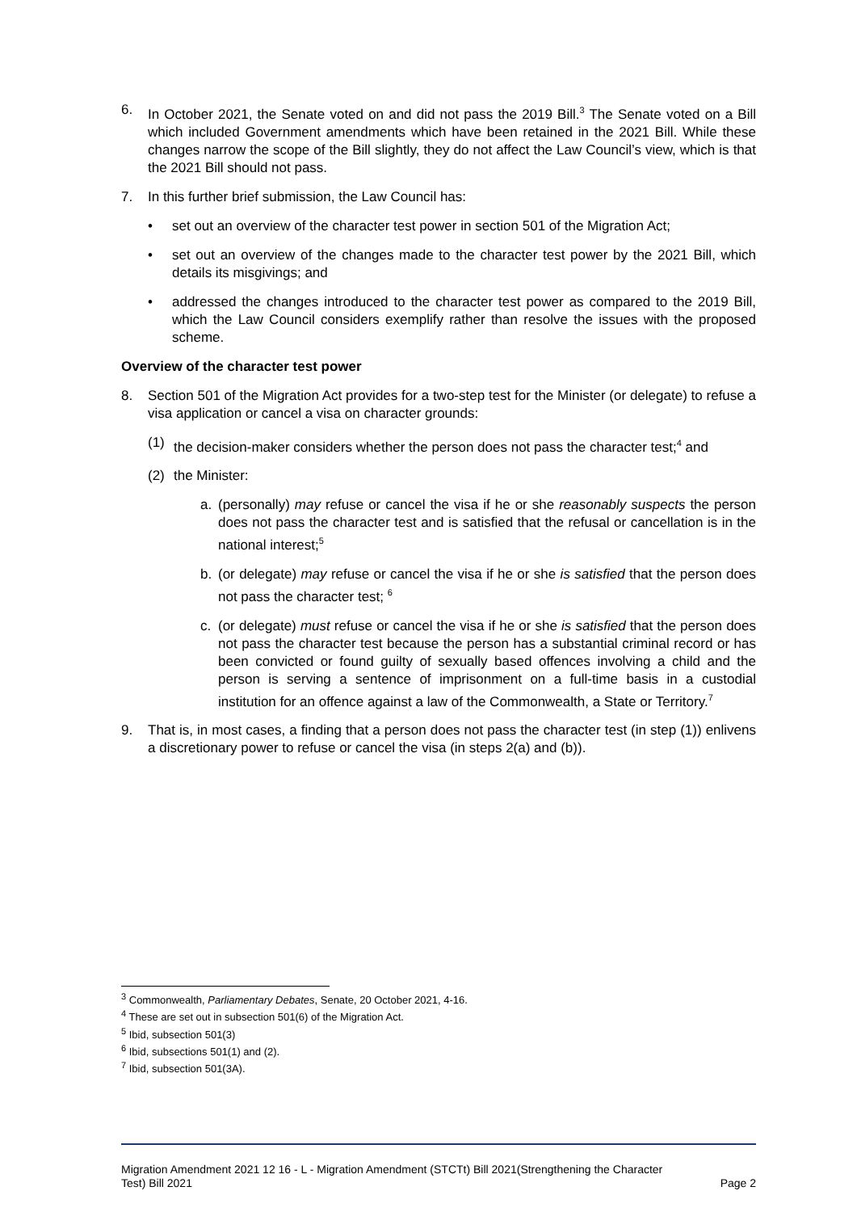6. In October 2021, the Senate voted on and did not pass the 2019 Bill.<sup>3</sup> The Senate voted on a Bill which included Government amendments which have been retained in the 2021 Bill. While these changes narrow the scope of the Bill slightly, they do not affect the Law Council’s view, which is that the 2021 Bill should not pass.
7. In this further brief submission, the Law Council has:
• set out an overview of the character test power in section 501 of the Migration Act;
• set out an overview of the changes made to the character test power by the 2021 Bill, which details its misgivings; and
• addressed the changes introduced to the character test power as compared to the 2019 Bill, which the Law Council considers exemplify rather than resolve the issues with the proposed scheme.
Overview of the character test power
8. Section 501 of the Migration Act provides for a two-step test for the Minister (or delegate) to refuse a visa application or cancel a visa on character grounds:
(1) the decision-maker considers whether the person does not pass the character test;<sup>4</sup> and
(2) the Minister:
a. (personally) may refuse or cancel the visa if he or she reasonably suspects the person does not pass the character test and is satisfied that the refusal or cancellation is in the national interest;<sup>5</sup>
b. (or delegate) may refuse or cancel the visa if he or she is satisfied that the person does not pass the character test; <sup>6</sup>
c. (or delegate) must refuse or cancel the visa if he or she is satisfied that the person does not pass the character test because the person has a substantial criminal record or has been convicted or found guilty of sexually based offences involving a child and the person is serving a sentence of imprisonment on a full-time basis in a custodial institution for an offence against a law of the Commonwealth, a State or Territory.<sup>7</sup>
9. That is, in most cases, a finding that a person does not pass the character test (in step (1)) enlivens a discretionary power to refuse or cancel the visa (in steps 2(a) and (b)).
<sup>3</sup> Commonwealth, Parliamentary Debates, Senate, 20 October 2021, 4-16.
<sup>4</sup> These are set out in subsection 501(6) of the Migration Act.
<sup>5</sup> Ibid, subsection 501(3)
<sup>6</sup> Ibid, subsections 501(1) and (2).
<sup>7</sup> Ibid, subsection 501(3A).
Migration Amendment 2021 12 16 - L - Migration Amendment (STCTt) Bill 2021(Strengthening the Character
Test) Bill 2021 Page 2